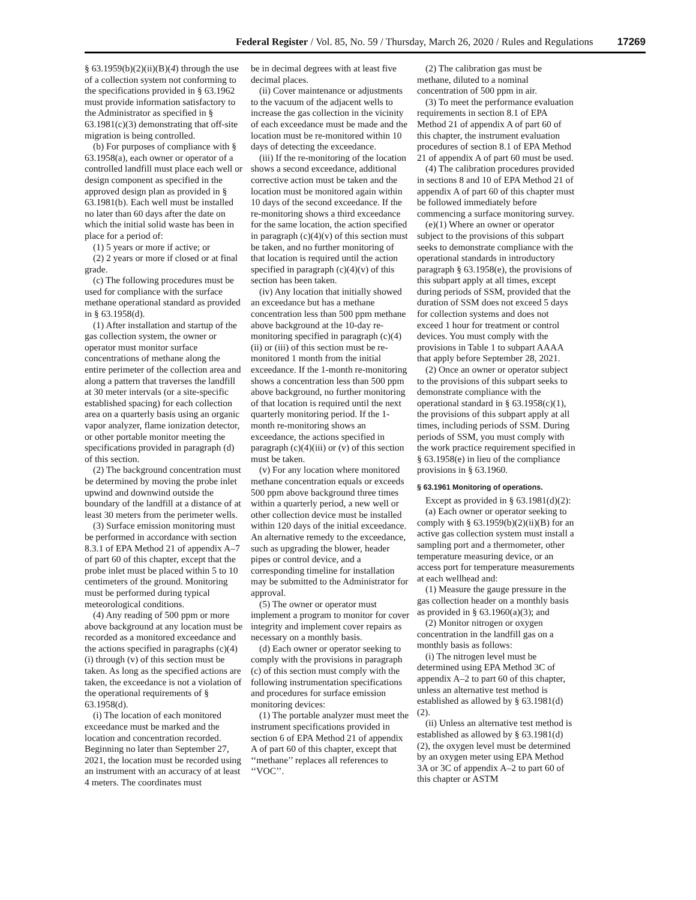Federal Register / Vol. 85, No. 59 / Thursday, March 26, 2020 / Rules and Regulations 17269
§ 63.1959(b)(2)(ii)(B)(4) through the use of a collection system not conforming to the specifications provided in § 63.1962 must provide information satisfactory to the Administrator as specified in § 63.1981(c)(3) demonstrating that off-site migration is being controlled.
(b) For purposes of compliance with § 63.1958(a), each owner or operator of a controlled landfill must place each well or design component as specified in the approved design plan as provided in § 63.1981(b). Each well must be installed no later than 60 days after the date on which the initial solid waste has been in place for a period of:
(1) 5 years or more if active; or
(2) 2 years or more if closed or at final grade.
(c) The following procedures must be used for compliance with the surface methane operational standard as provided in § 63.1958(d).
(1) After installation and startup of the gas collection system, the owner or operator must monitor surface concentrations of methane along the entire perimeter of the collection area and along a pattern that traverses the landfill at 30 meter intervals (or a site-specific established spacing) for each collection area on a quarterly basis using an organic vapor analyzer, flame ionization detector, or other portable monitor meeting the specifications provided in paragraph (d) of this section.
(2) The background concentration must be determined by moving the probe inlet upwind and downwind outside the boundary of the landfill at a distance of at least 30 meters from the perimeter wells.
(3) Surface emission monitoring must be performed in accordance with section 8.3.1 of EPA Method 21 of appendix A–7 of part 60 of this chapter, except that the probe inlet must be placed within 5 to 10 centimeters of the ground. Monitoring must be performed during typical meteorological conditions.
(4) Any reading of 500 ppm or more above background at any location must be recorded as a monitored exceedance and the actions specified in paragraphs (c)(4)(i) through (v) of this section must be taken. As long as the specified actions are taken, the exceedance is not a violation of the operational requirements of § 63.1958(d).
(i) The location of each monitored exceedance must be marked and the location and concentration recorded. Beginning no later than September 27, 2021, the location must be recorded using an instrument with an accuracy of at least 4 meters. The coordinates must
be in decimal degrees with at least five decimal places.
(ii) Cover maintenance or adjustments to the vacuum of the adjacent wells to increase the gas collection in the vicinity of each exceedance must be made and the location must be re-monitored within 10 days of detecting the exceedance.
(iii) If the re-monitoring of the location shows a second exceedance, additional corrective action must be taken and the location must be monitored again within 10 days of the second exceedance. If the re-monitoring shows a third exceedance for the same location, the action specified in paragraph (c)(4)(v) of this section must be taken, and no further monitoring of that location is required until the action specified in paragraph (c)(4)(v) of this section has been taken.
(iv) Any location that initially showed an exceedance but has a methane concentration less than 500 ppm methane above background at the 10-day re-monitoring specified in paragraph (c)(4)(ii) or (iii) of this section must be re-monitored 1 month from the initial exceedance. If the 1-month re-monitoring shows a concentration less than 500 ppm above background, no further monitoring of that location is required until the next quarterly monitoring period. If the 1-month re-monitoring shows an exceedance, the actions specified in paragraph (c)(4)(iii) or (v) of this section must be taken.
(v) For any location where monitored methane concentration equals or exceeds 500 ppm above background three times within a quarterly period, a new well or other collection device must be installed within 120 days of the initial exceedance. An alternative remedy to the exceedance, such as upgrading the blower, header pipes or control device, and a corresponding timeline for installation may be submitted to the Administrator for approval.
(5) The owner or operator must implement a program to monitor for cover integrity and implement cover repairs as necessary on a monthly basis.
(d) Each owner or operator seeking to comply with the provisions in paragraph (c) of this section must comply with the following instrumentation specifications and procedures for surface emission monitoring devices:
(1) The portable analyzer must meet the instrument specifications provided in section 6 of EPA Method 21 of appendix A of part 60 of this chapter, except that ‘‘methane’’ replaces all references to ‘‘VOC’’.
(2) The calibration gas must be methane, diluted to a nominal concentration of 500 ppm in air.
(3) To meet the performance evaluation requirements in section 8.1 of EPA Method 21 of appendix A of part 60 of this chapter, the instrument evaluation procedures of section 8.1 of EPA Method 21 of appendix A of part 60 must be used.
(4) The calibration procedures provided in sections 8 and 10 of EPA Method 21 of appendix A of part 60 of this chapter must be followed immediately before commencing a surface monitoring survey.
(e)(1) Where an owner or operator subject to the provisions of this subpart seeks to demonstrate compliance with the operational standards in introductory paragraph § 63.1958(e), the provisions of this subpart apply at all times, except during periods of SSM, provided that the duration of SSM does not exceed 5 days for collection systems and does not exceed 1 hour for treatment or control devices. You must comply with the provisions in Table 1 to subpart AAAA that apply before September 28, 2021.
(2) Once an owner or operator subject to the provisions of this subpart seeks to demonstrate compliance with the operational standard in § 63.1958(c)(1), the provisions of this subpart apply at all times, including periods of SSM. During periods of SSM, you must comply with the work practice requirement specified in § 63.1958(e) in lieu of the compliance provisions in § 63.1960.
§ 63.1961 Monitoring of operations.
Except as provided in § 63.1981(d)(2):
(a) Each owner or operator seeking to comply with § 63.1959(b)(2)(ii)(B) for an active gas collection system must install a sampling port and a thermometer, other temperature measuring device, or an access port for temperature measurements at each wellhead and:
(1) Measure the gauge pressure in the gas collection header on a monthly basis as provided in § 63.1960(a)(3); and
(2) Monitor nitrogen or oxygen concentration in the landfill gas on a monthly basis as follows:
(i) The nitrogen level must be determined using EPA Method 3C of appendix A–2 to part 60 of this chapter, unless an alternative test method is established as allowed by § 63.1981(d)(2).
(ii) Unless an alternative test method is established as allowed by § 63.1981(d)(2), the oxygen level must be determined by an oxygen meter using EPA Method 3A or 3C of appendix A–2 to part 60 of this chapter or ASTM